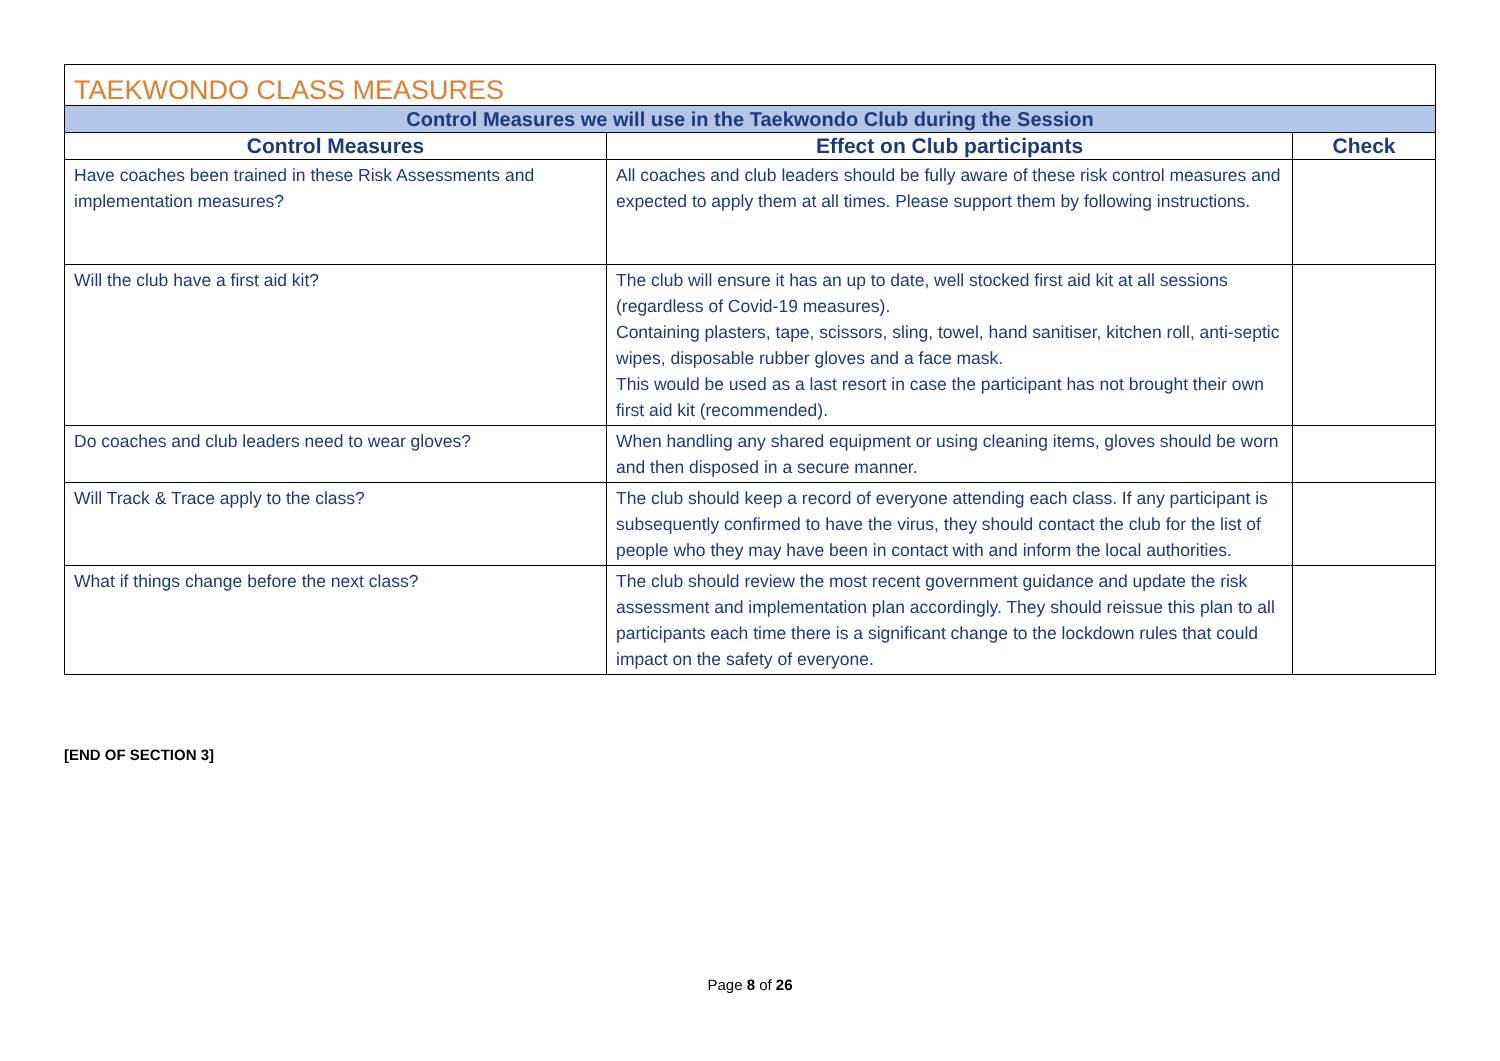| TAEKWONDO CLASS MEASURES | | |
| --- | --- | --- |
| Control Measures we will use in the Taekwondo Club during the Session | | |
| Control Measures | Effect on Club participants | Check |
| Have coaches been trained in these Risk Assessments and implementation measures? | All coaches and club leaders should be fully aware of these risk control measures and expected to apply them at all times. Please support them by following instructions. | |
| Will the club have a first aid kit? | The club will ensure it has an up to date, well stocked first aid kit at all sessions (regardless of Covid-19 measures). Containing plasters, tape, scissors, sling, towel, hand sanitiser, kitchen roll, anti-septic wipes, disposable rubber gloves and a face mask. This would be used as a last resort in case the participant has not brought their own first aid kit (recommended). | |
| Do coaches and club leaders need to wear gloves? | When handling any shared equipment or using cleaning items, gloves should be worn and then disposed in a secure manner. | |
| Will Track & Trace apply to the class? | The club should keep a record of everyone attending each class. If any participant is subsequently confirmed to have the virus, they should contact the club for the list of people who they may have been in contact with and inform the local authorities. | |
| What if things change before the next class? | The club should review the most recent government guidance and update the risk assessment and implementation plan accordingly. They should reissue this plan to all participants each time there is a significant change to the lockdown rules that could impact on the safety of everyone. | |
[END OF SECTION 3]
Page 8 of 26